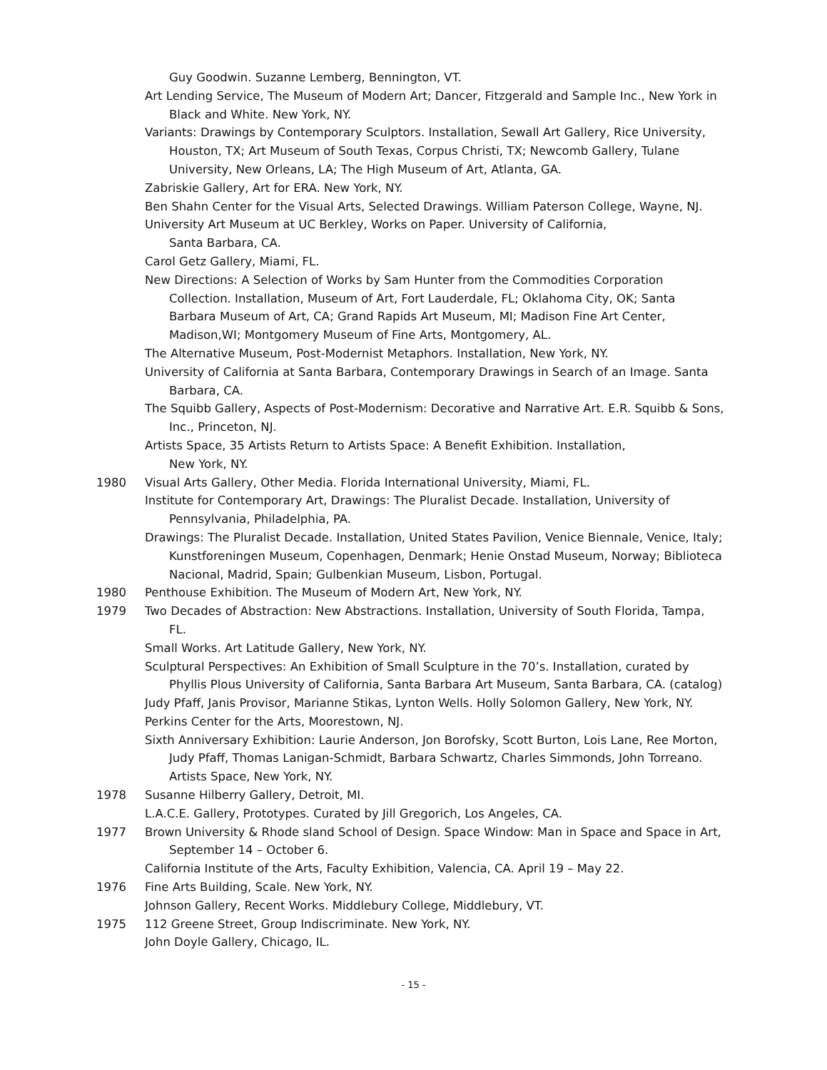Guy Goodwin. Suzanne Lemberg, Bennington, VT.
Art Lending Service, The Museum of Modern Art; Dancer, Fitzgerald and Sample Inc., New York in Black and White. New York, NY.
Variants: Drawings by Contemporary Sculptors. Installation, Sewall Art Gallery, Rice University, Houston, TX; Art Museum of South Texas, Corpus Christi, TX; Newcomb Gallery, Tulane University, New Orleans, LA; The High Museum of Art, Atlanta, GA.
Zabriskie Gallery, Art for ERA. New York, NY.
Ben Shahn Center for the Visual Arts, Selected Drawings. William Paterson College, Wayne, NJ.
University Art Museum at UC Berkley, Works on Paper. University of California,
Santa Barbara, CA.
Carol Getz Gallery, Miami, FL.
New Directions: A Selection of Works by Sam Hunter from the Commodities Corporation Collection. Installation, Museum of Art, Fort Lauderdale, FL; Oklahoma City, OK; Santa Barbara Museum of Art, CA; Grand Rapids Art Museum, MI; Madison Fine Art Center, Madison,WI; Montgomery Museum of Fine Arts, Montgomery, AL.
The Alternative Museum, Post-Modernist Metaphors. Installation, New York, NY.
University of California at Santa Barbara, Contemporary Drawings in Search of an Image. Santa Barbara, CA.
The Squibb Gallery, Aspects of Post-Modernism: Decorative and Narrative Art. E.R. Squibb & Sons, Inc., Princeton, NJ.
Artists Space, 35 Artists Return to Artists Space: A Benefit Exhibition. Installation,
New York, NY.
1980 Visual Arts Gallery, Other Media. Florida International University, Miami, FL.
Institute for Contemporary Art, Drawings: The Pluralist Decade. Installation, University of Pennsylvania, Philadelphia, PA.
Drawings: The Pluralist Decade. Installation, United States Pavilion, Venice Biennale, Venice, Italy; Kunstforeningen Museum, Copenhagen, Denmark; Henie Onstad Museum, Norway; Biblioteca Nacional, Madrid, Spain; Gulbenkian Museum, Lisbon, Portugal.
1980 Penthouse Exhibition. The Museum of Modern Art, New York, NY.
1979 Two Decades of Abstraction: New Abstractions. Installation, University of South Florida, Tampa, FL.
Small Works. Art Latitude Gallery, New York, NY.
Sculptural Perspectives: An Exhibition of Small Sculpture in the 70’s. Installation, curated by Phyllis Plous University of California, Santa Barbara Art Museum, Santa Barbara, CA. (catalog)
Judy Pfaff, Janis Provisor, Marianne Stikas, Lynton Wells. Holly Solomon Gallery, New York, NY.
Perkins Center for the Arts, Moorestown, NJ.
Sixth Anniversary Exhibition: Laurie Anderson, Jon Borofsky, Scott Burton, Lois Lane, Ree Morton, Judy Pfaff, Thomas Lanigan-Schmidt, Barbara Schwartz, Charles Simmonds, John Torreano. Artists Space, New York, NY.
1978 Susanne Hilberry Gallery, Detroit, MI.
L.A.C.E. Gallery, Prototypes. Curated by Jill Gregorich, Los Angeles, CA.
1977 Brown University & Rhode sland School of Design. Space Window: Man in Space and Space in Art, September 14 – October 6.
California Institute of the Arts, Faculty Exhibition, Valencia, CA. April 19 – May 22.
1976 Fine Arts Building, Scale. New York, NY.
Johnson Gallery, Recent Works. Middlebury College, Middlebury, VT.
1975 112 Greene Street, Group Indiscriminate. New York, NY.
John Doyle Gallery, Chicago, IL.
- 15 -